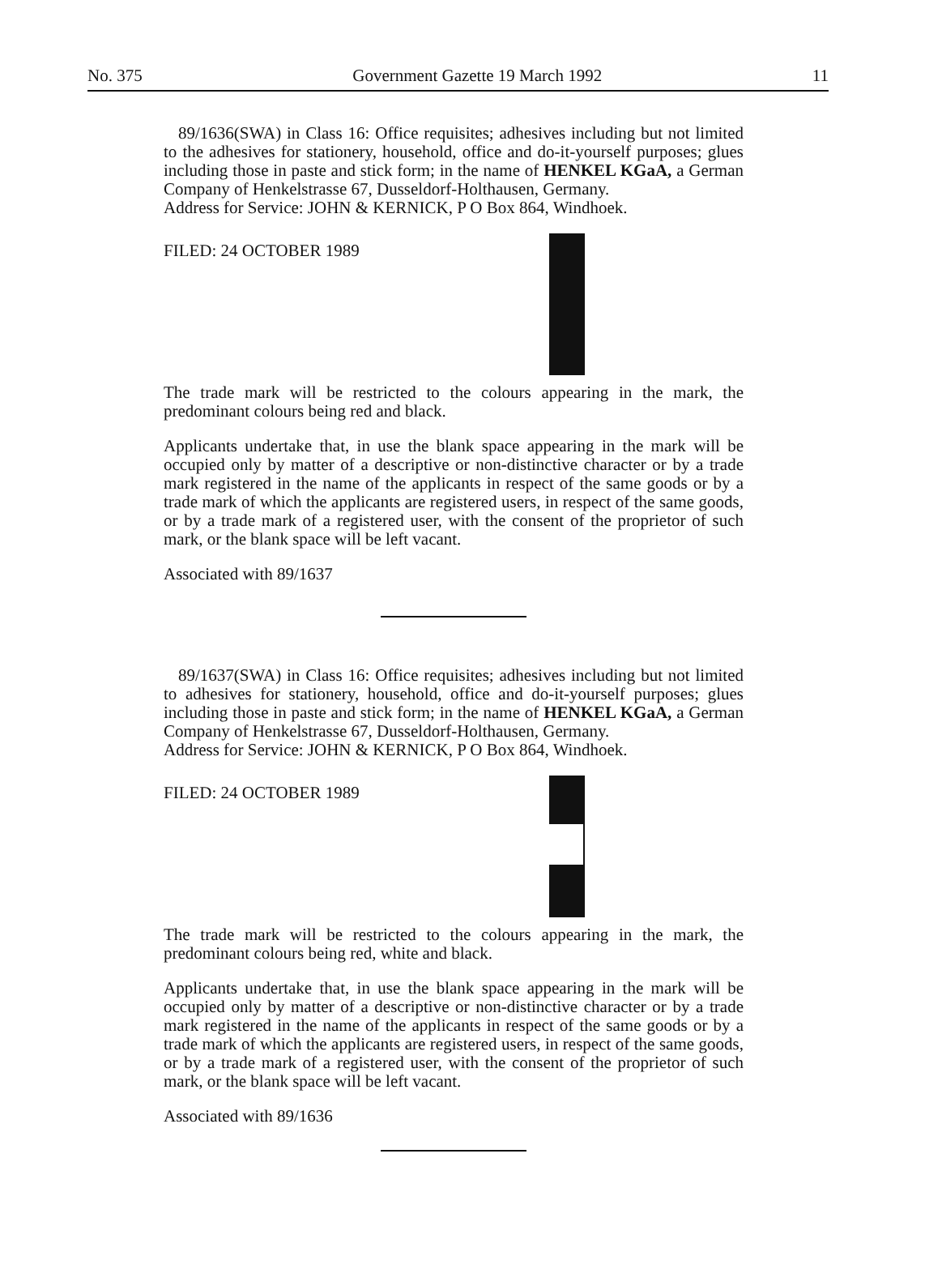No. 375 Government Gazette 19 March 1992 11
89/1636(SWA) in Class 16: Office requisites; adhesives including but not limited to the adhesives for stationery, household, office and do-it-yourself purposes; glues including those in paste and stick form; in the name of HENKEL KGaA, a German Company of Henkelstrasse 67, Dusseldorf-Holthausen, Germany.
Address for Service: JOHN & KERNICK, P O Box 864, Windhoek.
FILED: 24 OCTOBER 1989
The trade mark will be restricted to the colours appearing in the mark, the predominant colours being red and black.
Applicants undertake that, in use the blank space appearing in the mark will be occupied only by matter of a descriptive or non-distinctive character or by a trade mark registered in the name of the applicants in respect of the same goods or by a trade mark of which the applicants are registered users, in respect of the same goods, or by a trade mark of a registered user, with the consent of the proprietor of such mark, or the blank space will be left vacant.
Associated with 89/1637
89/1637(SWA) in Class 16: Office requisites; adhesives including but not limited to adhesives for stationery, household, office and do-it-yourself purposes; glues including those in paste and stick form; in the name of HENKEL KGaA, a German Company of Henkelstrasse 67, Dusseldorf-Holthausen, Germany.
Address for Service: JOHN & KERNICK, P O Box 864, Windhoek.
FILED: 24 OCTOBER 1989
The trade mark will be restricted to the colours appearing in the mark, the predominant colours being red, white and black.
Applicants undertake that, in use the blank space appearing in the mark will be occupied only by matter of a descriptive or non-distinctive character or by a trade mark registered in the name of the applicants in respect of the same goods or by a trade mark of which the applicants are registered users, in respect of the same goods, or by a trade mark of a registered user, with the consent of the proprietor of such mark, or the blank space will be left vacant.
Associated with 89/1636